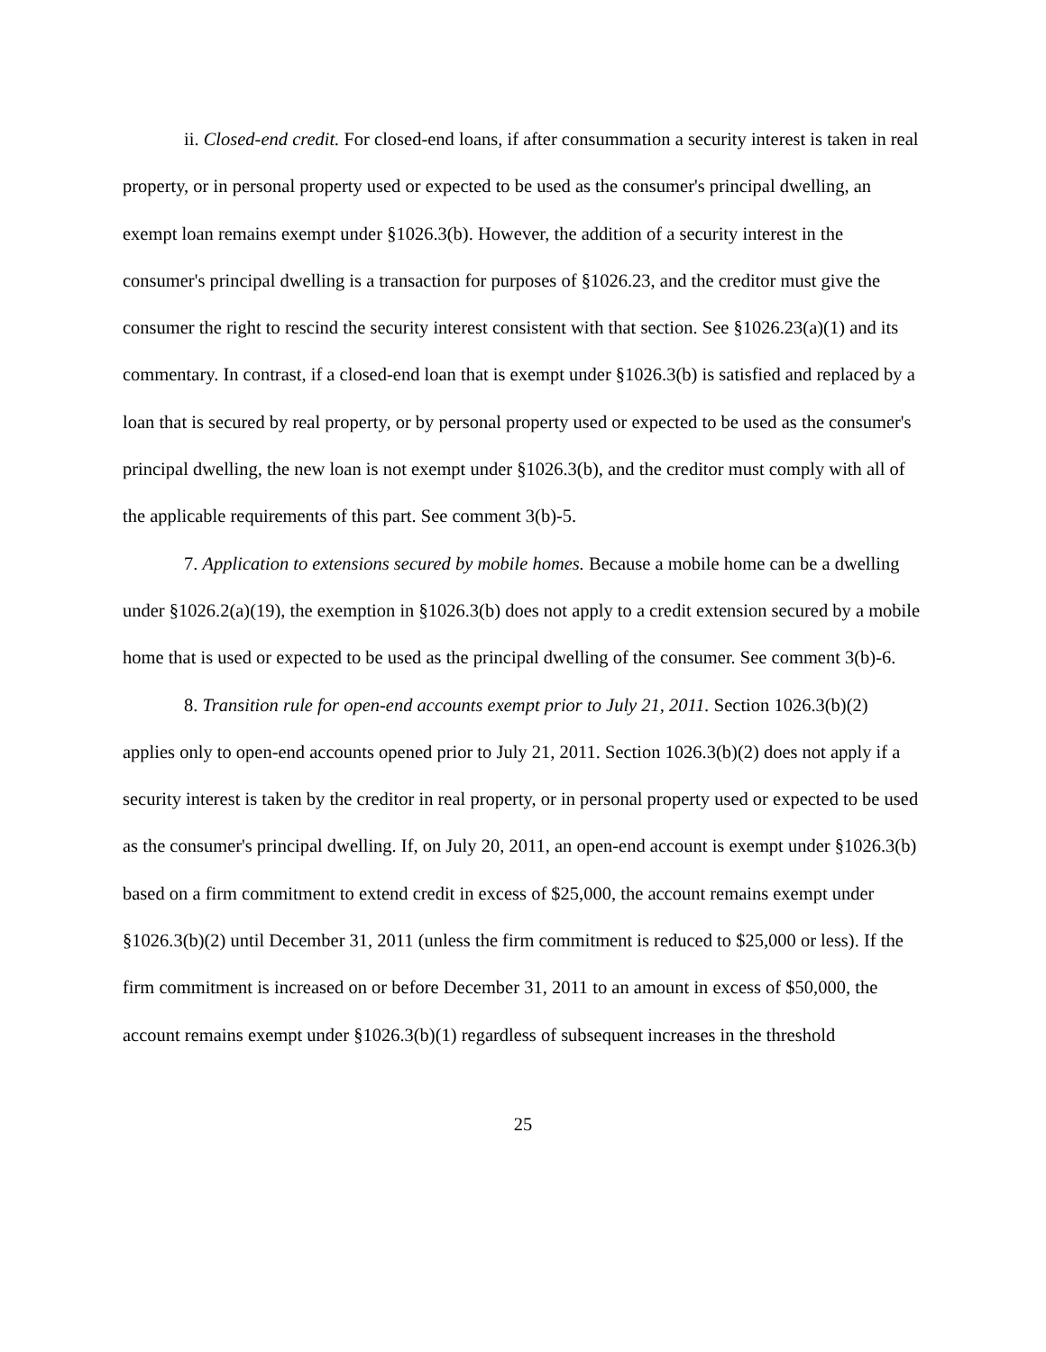ii. Closed-end credit. For closed-end loans, if after consummation a security interest is taken in real property, or in personal property used or expected to be used as the consumer's principal dwelling, an exempt loan remains exempt under §1026.3(b). However, the addition of a security interest in the consumer's principal dwelling is a transaction for purposes of §1026.23, and the creditor must give the consumer the right to rescind the security interest consistent with that section. See §1026.23(a)(1) and its commentary. In contrast, if a closed-end loan that is exempt under §1026.3(b) is satisfied and replaced by a loan that is secured by real property, or by personal property used or expected to be used as the consumer's principal dwelling, the new loan is not exempt under §1026.3(b), and the creditor must comply with all of the applicable requirements of this part. See comment 3(b)-5.
7. Application to extensions secured by mobile homes. Because a mobile home can be a dwelling under §1026.2(a)(19), the exemption in §1026.3(b) does not apply to a credit extension secured by a mobile home that is used or expected to be used as the principal dwelling of the consumer. See comment 3(b)-6.
8. Transition rule for open-end accounts exempt prior to July 21, 2011. Section 1026.3(b)(2) applies only to open-end accounts opened prior to July 21, 2011. Section 1026.3(b)(2) does not apply if a security interest is taken by the creditor in real property, or in personal property used or expected to be used as the consumer's principal dwelling. If, on July 20, 2011, an open-end account is exempt under §1026.3(b) based on a firm commitment to extend credit in excess of $25,000, the account remains exempt under §1026.3(b)(2) until December 31, 2011 (unless the firm commitment is reduced to $25,000 or less). If the firm commitment is increased on or before December 31, 2011 to an amount in excess of $50,000, the account remains exempt under §1026.3(b)(1) regardless of subsequent increases in the threshold
25